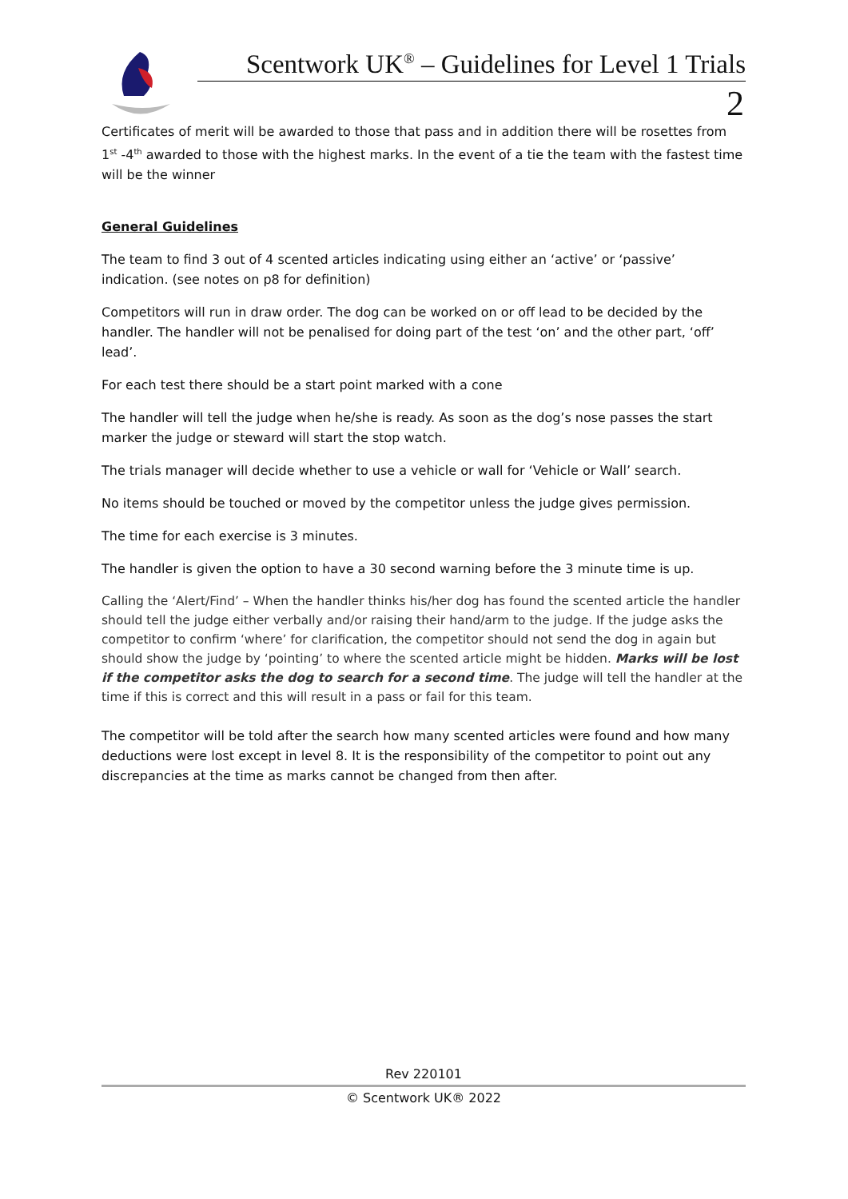Scentwork UK<sup>®</sup> – Guidelines for Level 1 Trials
2
Certificates of merit will be awarded to those that pass and in addition there will be rosettes from 1<sup>st</sup> -4<sup>th</sup> awarded to those with the highest marks. In the event of a tie the team with the fastest time will be the winner
General Guidelines
The team to find 3 out of 4 scented articles indicating using either an ‘active’ or ‘passive’ indication. (see notes on p8 for definition)
Competitors will run in draw order. The dog can be worked on or off lead to be decided by the handler. The handler will not be penalised for doing part of the test ‘on’ and the other part, ‘off’ lead’.
For each test there should be a start point marked with a cone
The handler will tell the judge when he/she is ready. As soon as the dog’s nose passes the start marker the judge or steward will start the stop watch.
The trials manager will decide whether to use a vehicle or wall for ‘Vehicle or Wall’ search.
No items should be touched or moved by the competitor unless the judge gives permission.
The time for each exercise is 3 minutes.
The handler is given the option to have a 30 second warning before the 3 minute time is up.
Calling the ‘Alert/Find’ – When the handler thinks his/her dog has found the scented article the handler should tell the judge either verbally and/or raising their hand/arm to the judge. If the judge asks the competitor to confirm ‘where’ for clarification, the competitor should not send the dog in again but should show the judge by ‘pointing’ to where the scented article might be hidden. Marks will be lost if the competitor asks the dog to search for a second time. The judge will tell the handler at the time if this is correct and this will result in a pass or fail for this team.
The competitor will be told after the search how many scented articles were found and how many deductions were lost except in level 8. It is the responsibility of the competitor to point out any discrepancies at the time as marks cannot be changed from then after.
Rev 220101
© Scentwork UK® 2022